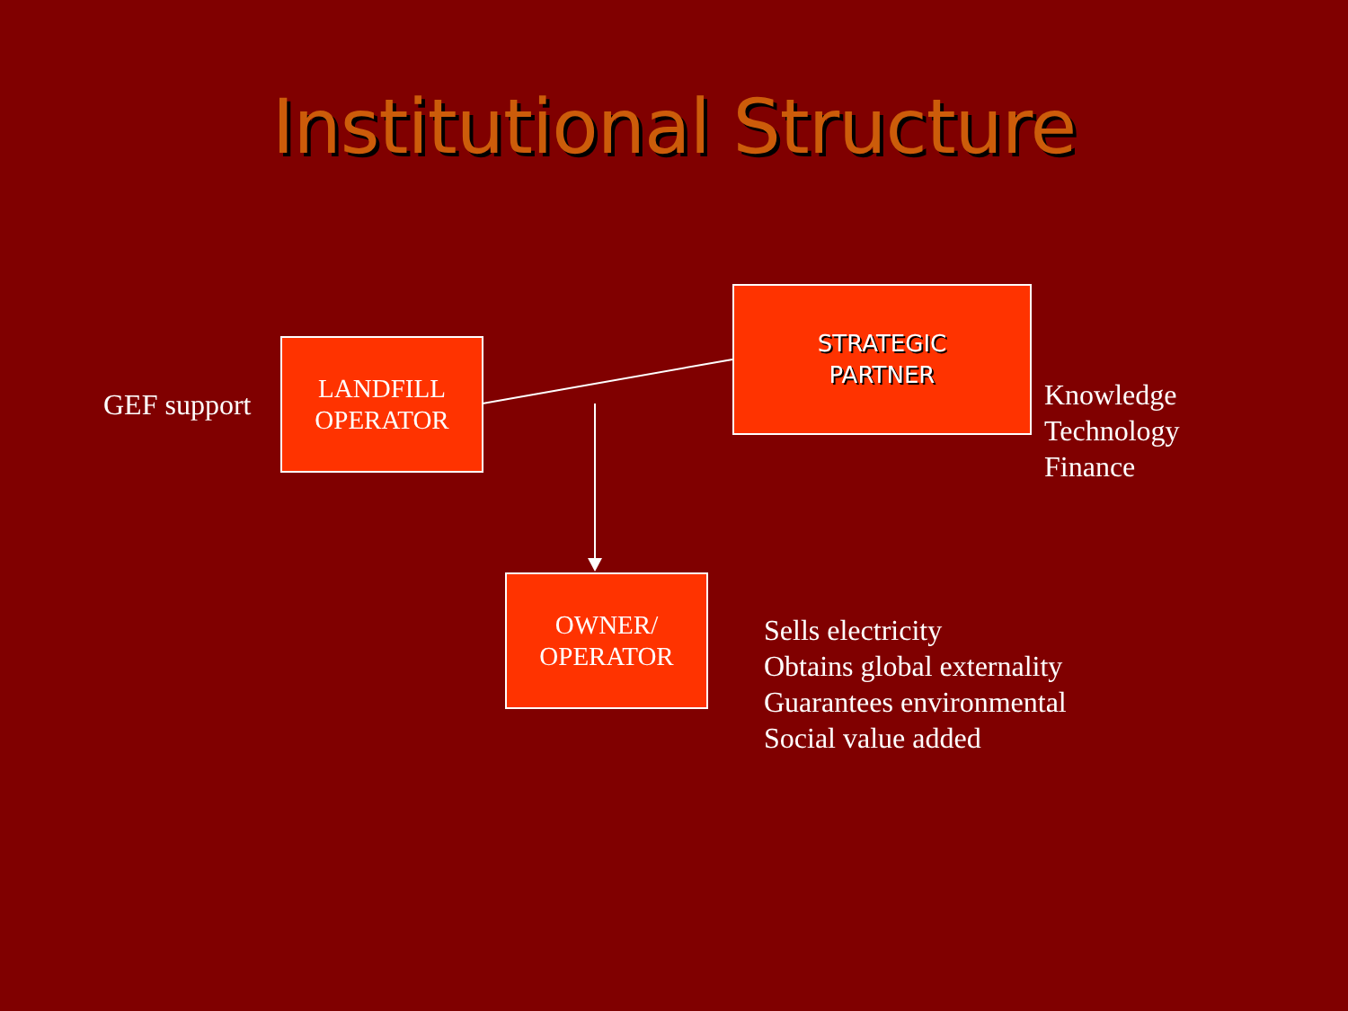Institutional Structure
GEF support
LANDFILL
OPERATOR
STRATEGIC
PARTNER
Knowledge
Technology
Finance
OWNER/
OPERATOR
Sells electricity
Obtains global externality
Guarantees environmental
Social value added